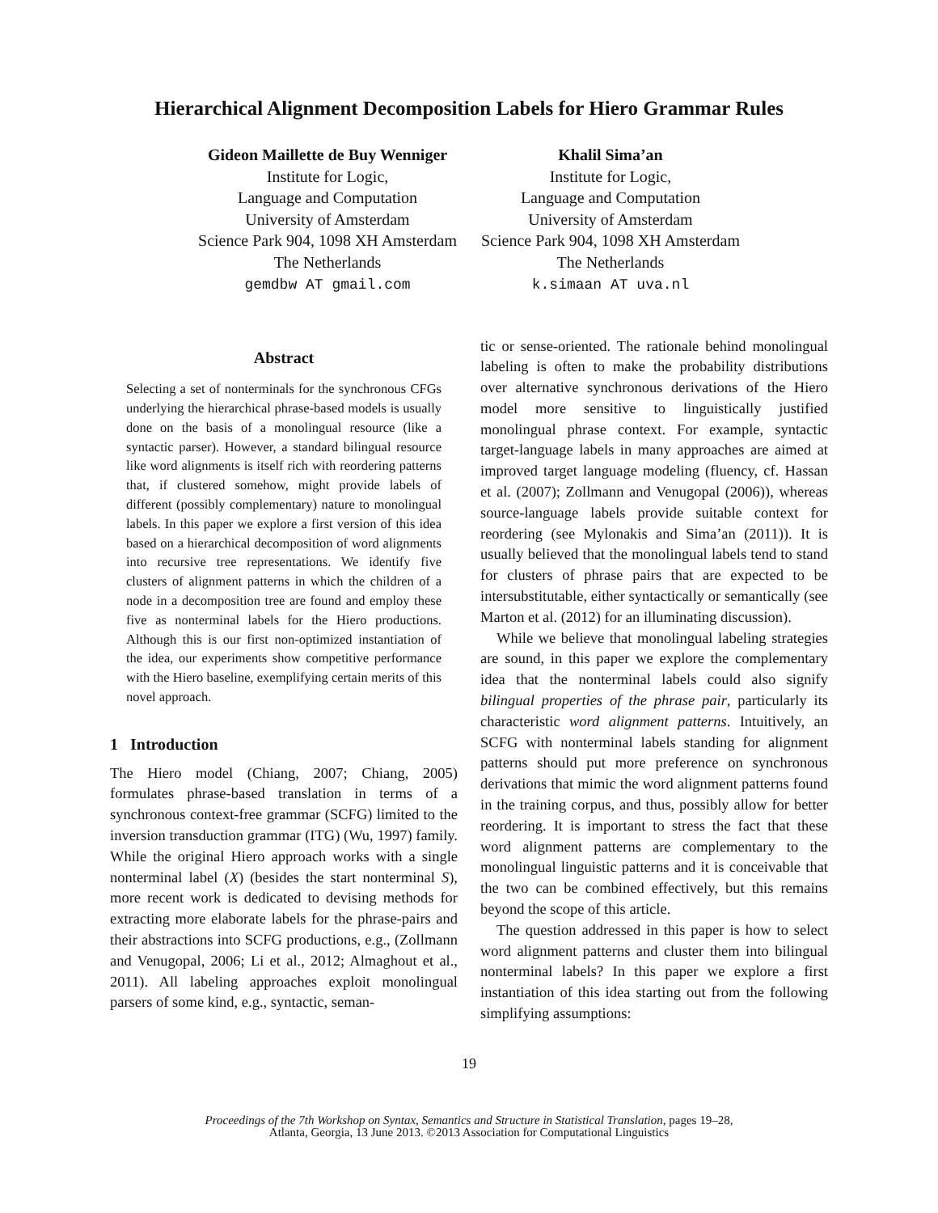Hierarchical Alignment Decomposition Labels for Hiero Grammar Rules
Gideon Maillette de Buy Wenniger
Institute for Logic,
Language and Computation
University of Amsterdam
Science Park 904, 1098 XH Amsterdam
The Netherlands
gemdbw AT gmail.com
Khalil Sima’an
Institute for Logic,
Language and Computation
University of Amsterdam
Science Park 904, 1098 XH Amsterdam
The Netherlands
k.simaan AT uva.nl
Abstract
Selecting a set of nonterminals for the synchronous CFGs underlying the hierarchical phrase-based models is usually done on the basis of a monolingual resource (like a syntactic parser). However, a standard bilingual resource like word alignments is itself rich with reordering patterns that, if clustered somehow, might provide labels of different (possibly complementary) nature to monolingual labels. In this paper we explore a first version of this idea based on a hierarchical decomposition of word alignments into recursive tree representations. We identify five clusters of alignment patterns in which the children of a node in a decomposition tree are found and employ these five as nonterminal labels for the Hiero productions. Although this is our first non-optimized instantiation of the idea, our experiments show competitive performance with the Hiero baseline, exemplifying certain merits of this novel approach.
1 Introduction
The Hiero model (Chiang, 2007; Chiang, 2005) formulates phrase-based translation in terms of a synchronous context-free grammar (SCFG) limited to the inversion transduction grammar (ITG) (Wu, 1997) family. While the original Hiero approach works with a single nonterminal label (X) (besides the start nonterminal S), more recent work is dedicated to devising methods for extracting more elaborate labels for the phrase-pairs and their abstractions into SCFG productions, e.g., (Zollmann and Venugopal, 2006; Li et al., 2012; Almaghout et al., 2011). All labeling approaches exploit monolingual parsers of some kind, e.g., syntactic, seman-
tic or sense-oriented. The rationale behind monolingual labeling is often to make the probability distributions over alternative synchronous derivations of the Hiero model more sensitive to linguistically justified monolingual phrase context. For example, syntactic target-language labels in many approaches are aimed at improved target language modeling (fluency, cf. Hassan et al. (2007); Zollmann and Venugopal (2006)), whereas source-language labels provide suitable context for reordering (see Mylonakis and Sima’an (2011)). It is usually believed that the monolingual labels tend to stand for clusters of phrase pairs that are expected to be intersubstitutable, either syntactically or semantically (see Marton et al. (2012) for an illuminating discussion).
While we believe that monolingual labeling strategies are sound, in this paper we explore the complementary idea that the nonterminal labels could also signify bilingual properties of the phrase pair, particularly its characteristic word alignment patterns. Intuitively, an SCFG with nonterminal labels standing for alignment patterns should put more preference on synchronous derivations that mimic the word alignment patterns found in the training corpus, and thus, possibly allow for better reordering. It is important to stress the fact that these word alignment patterns are complementary to the monolingual linguistic patterns and it is conceivable that the two can be combined effectively, but this remains beyond the scope of this article.
The question addressed in this paper is how to select word alignment patterns and cluster them into bilingual nonterminal labels? In this paper we explore a first instantiation of this idea starting out from the following simplifying assumptions:
19
Proceedings of the 7th Workshop on Syntax, Semantics and Structure in Statistical Translation, pages 19–28,
Atlanta, Georgia, 13 June 2013. ©2013 Association for Computational Linguistics